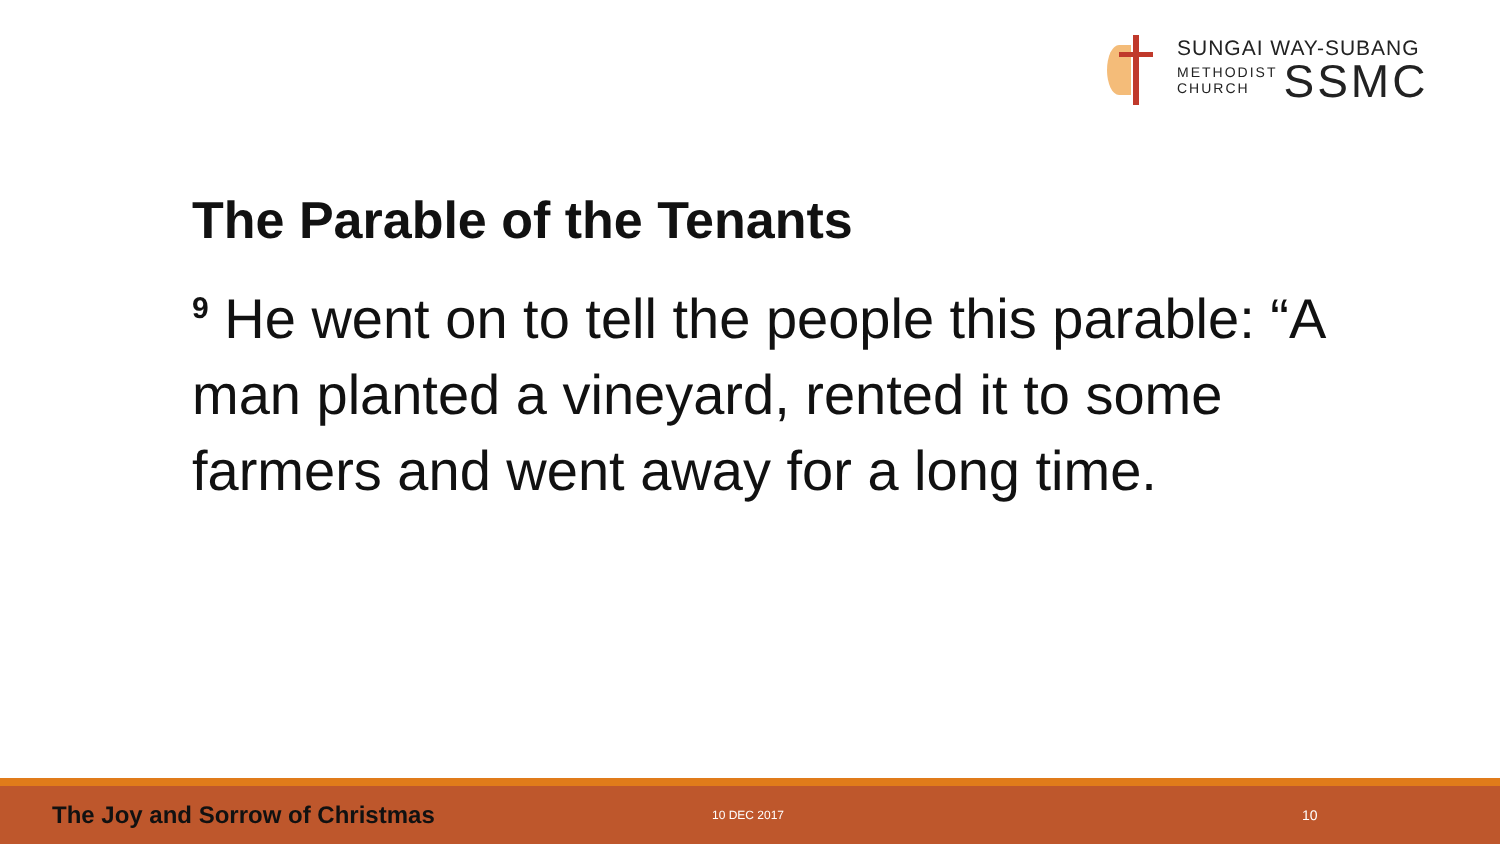SUNGAI WAY-SUBANG
METHODIST
CHURCH
SSMC
The Parable of the Tenants
<sup>9</sup> He went on to tell the people this parable: “A man planted a vineyard, rented it to some farmers and went away for a long time.
The Joy and Sorrow of Christmas
10 DEC 2017
10